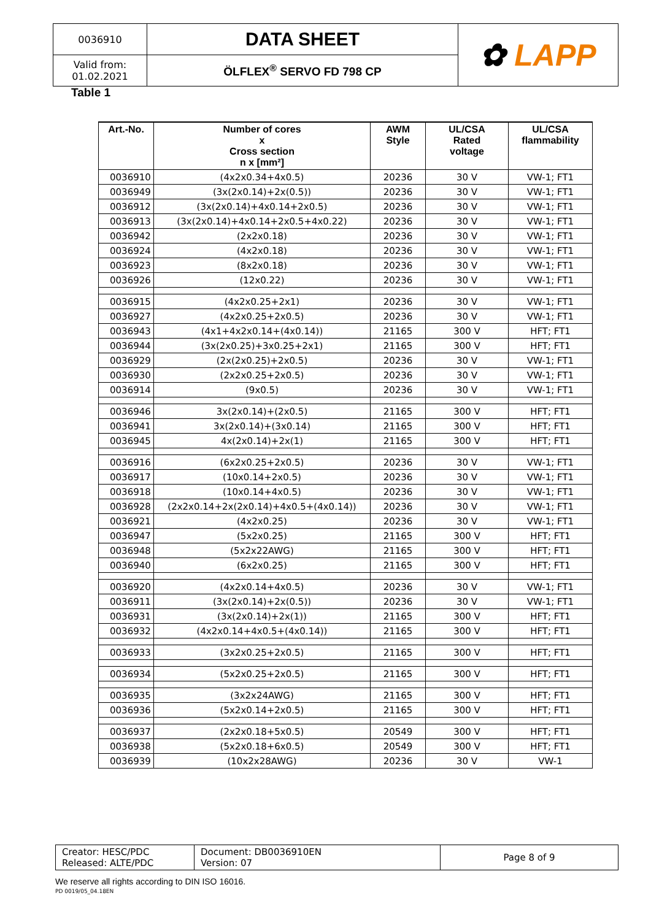| 0036910 | DATA SHEET | ✿ LAPP |
| Valid from: 01.02.2021 | ÖLFLEX<sup>®</sup> SERVO FD 798 CP | |
Table 1
| Art.-No. | Number of cores x Cross section n x [mm²] | AWM Style | UL/CSA Rated voltage | UL/CSA flammability |
| --- | --- | --- | --- | --- |
| 0036910 | (4x2x0.34+4x0.5) | 20236 | 30 V | VW-1; FT1 |
| 0036949 | (3x(2x0.14)+2x(0.5)) | 20236 | 30 V | VW-1; FT1 |
| 0036912 | (3x(2x0.14)+4x0.14+2x0.5) | 20236 | 30 V | VW-1; FT1 |
| 0036913 | (3x(2x0.14)+4x0.14+2x0.5+4x0.22) | 20236 | 30 V | VW-1; FT1 |
| 0036942 | (2x2x0.18) | 20236 | 30 V | VW-1; FT1 |
| 0036924 | (4x2x0.18) | 20236 | 30 V | VW-1; FT1 |
| 0036923 | (8x2x0.18) | 20236 | 30 V | VW-1; FT1 |
| 0036926 | (12x0.22) | 20236 | 30 V | VW-1; FT1 |
| 0036915 | (4x2x0.25+2x1) | 20236 | 30 V | VW-1; FT1 |
| 0036927 | (4x2x0.25+2x0.5) | 20236 | 30 V | VW-1; FT1 |
| 0036943 | (4x1+4x2x0.14+(4x0.14)) | 21165 | 300 V | HFT; FT1 |
| 0036944 | (3x(2x0.25)+3x0.25+2x1) | 21165 | 300 V | HFT; FT1 |
| 0036929 | (2x(2x0.25)+2x0.5) | 20236 | 30 V | VW-1; FT1 |
| 0036930 | (2x2x0.25+2x0.5) | 20236 | 30 V | VW-1; FT1 |
| 0036914 | (9x0.5) | 20236 | 30 V | VW-1; FT1 |
| 0036946 | 3x(2x0.14)+(2x0.5) | 21165 | 300 V | HFT; FT1 |
| 0036941 | 3x(2x0.14)+(3x0.14) | 21165 | 300 V | HFT; FT1 |
| 0036945 | 4x(2x0.14)+2x(1) | 21165 | 300 V | HFT; FT1 |
| 0036916 | (6x2x0.25+2x0.5) | 20236 | 30 V | VW-1; FT1 |
| 0036917 | (10x0.14+2x0.5) | 20236 | 30 V | VW-1; FT1 |
| 0036918 | (10x0.14+4x0.5) | 20236 | 30 V | VW-1; FT1 |
| 0036928 | (2x2x0.14+2x(2x0.14)+4x0.5+(4x0.14)) | 20236 | 30 V | VW-1; FT1 |
| 0036921 | (4x2x0.25) | 20236 | 30 V | VW-1; FT1 |
| 0036947 | (5x2x0.25) | 21165 | 300 V | HFT; FT1 |
| 0036948 | (5x2x22AWG) | 21165 | 300 V | HFT; FT1 |
| 0036940 | (6x2x0.25) | 21165 | 300 V | HFT; FT1 |
| 0036920 | (4x2x0.14+4x0.5) | 20236 | 30 V | VW-1; FT1 |
| 0036911 | (3x(2x0.14)+2x(0.5)) | 20236 | 30 V | VW-1; FT1 |
| 0036931 | (3x(2x0.14)+2x(1)) | 21165 | 300 V | HFT; FT1 |
| 0036932 | (4x2x0.14+4x0.5+(4x0.14)) | 21165 | 300 V | HFT; FT1 |
| 0036933 | (3x2x0.25+2x0.5) | 21165 | 300 V | HFT; FT1 |
| 0036934 | (5x2x0.25+2x0.5) | 21165 | 300 V | HFT; FT1 |
| 0036935 | (3x2x24AWG) | 21165 | 300 V | HFT; FT1 |
| 0036936 | (5x2x0.14+2x0.5) | 21165 | 300 V | HFT; FT1 |
| 0036937 | (2x2x0.18+5x0.5) | 20549 | 300 V | HFT; FT1 |
| 0036938 | (5x2x0.18+6x0.5) | 20549 | 300 V | HFT; FT1 |
| 0036939 | (10x2x28AWG) | 20236 | 30 V | VW-1 |
| Creator: HESC/PDC Released: ALTE/PDC | Document: DB0036910EN Version: 07 | Page 8 of 9 |
We reserve all rights according to DIN ISO 16016.
PD 0019/05_04.18EN